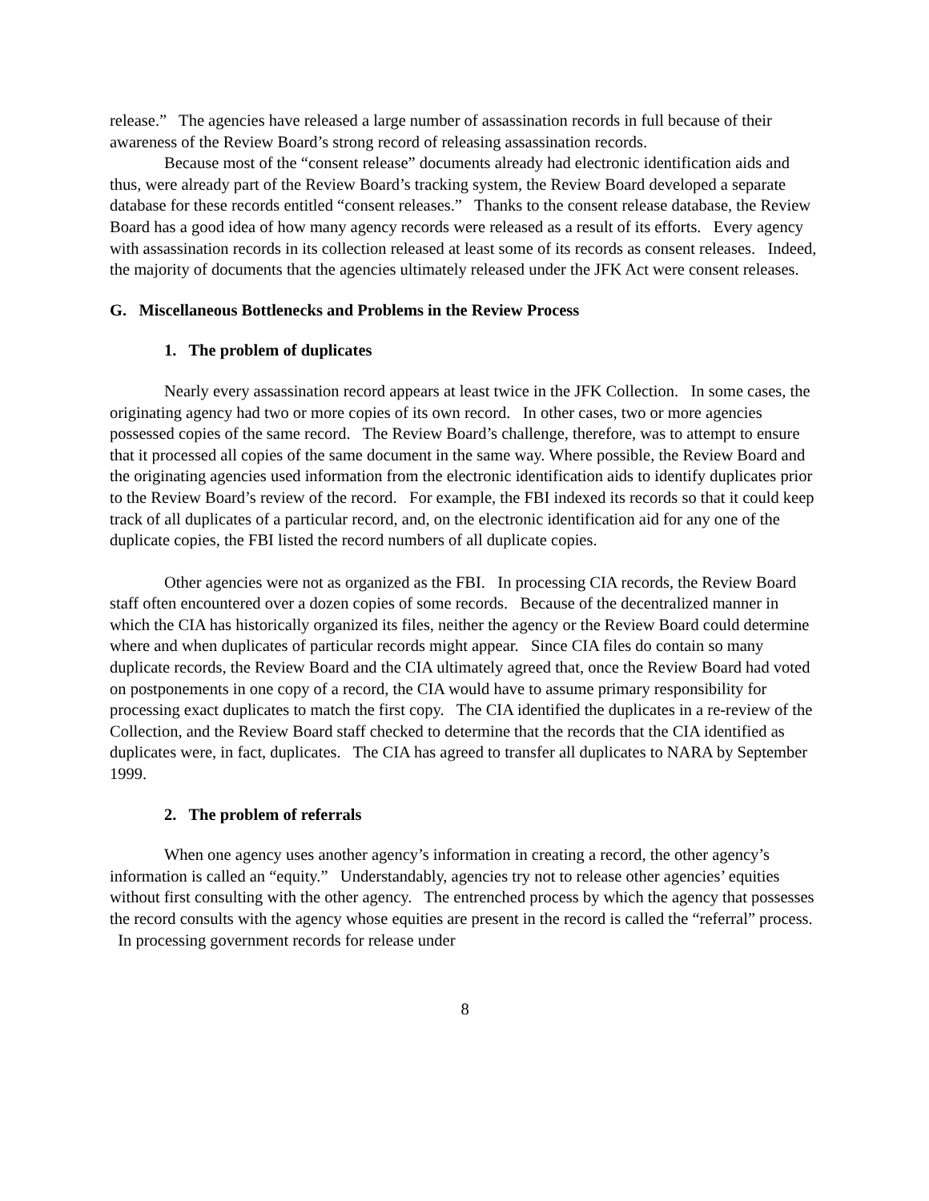release.” The agencies have released a large number of assassination records in full because of their awareness of the Review Board’s strong record of releasing assassination records.
Because most of the “consent release” documents already had electronic identification aids and thus, were already part of the Review Board’s tracking system, the Review Board developed a separate database for these records entitled “consent releases.” Thanks to the consent release database, the Review Board has a good idea of how many agency records were released as a result of its efforts. Every agency with assassination records in its collection released at least some of its records as consent releases. Indeed, the majority of documents that the agencies ultimately released under the JFK Act were consent releases.
G. Miscellaneous Bottlenecks and Problems in the Review Process
1. The problem of duplicates
Nearly every assassination record appears at least twice in the JFK Collection. In some cases, the originating agency had two or more copies of its own record. In other cases, two or more agencies possessed copies of the same record. The Review Board’s challenge, therefore, was to attempt to ensure that it processed all copies of the same document in the same way. Where possible, the Review Board and the originating agencies used information from the electronic identification aids to identify duplicates prior to the Review Board’s review of the record. For example, the FBI indexed its records so that it could keep track of all duplicates of a particular record, and, on the electronic identification aid for any one of the duplicate copies, the FBI listed the record numbers of all duplicate copies.
Other agencies were not as organized as the FBI. In processing CIA records, the Review Board staff often encountered over a dozen copies of some records. Because of the decentralized manner in which the CIA has historically organized its files, neither the agency or the Review Board could determine where and when duplicates of particular records might appear. Since CIA files do contain so many duplicate records, the Review Board and the CIA ultimately agreed that, once the Review Board had voted on postponements in one copy of a record, the CIA would have to assume primary responsibility for processing exact duplicates to match the first copy. The CIA identified the duplicates in a re-review of the Collection, and the Review Board staff checked to determine that the records that the CIA identified as duplicates were, in fact, duplicates. The CIA has agreed to transfer all duplicates to NARA by September 1999.
2. The problem of referrals
When one agency uses another agency’s information in creating a record, the other agency’s information is called an “equity.” Understandably, agencies try not to release other agencies’ equities without first consulting with the other agency. The entrenched process by which the agency that possesses the record consults with the agency whose equities are present in the record is called the “referral” process. In processing government records for release under
8